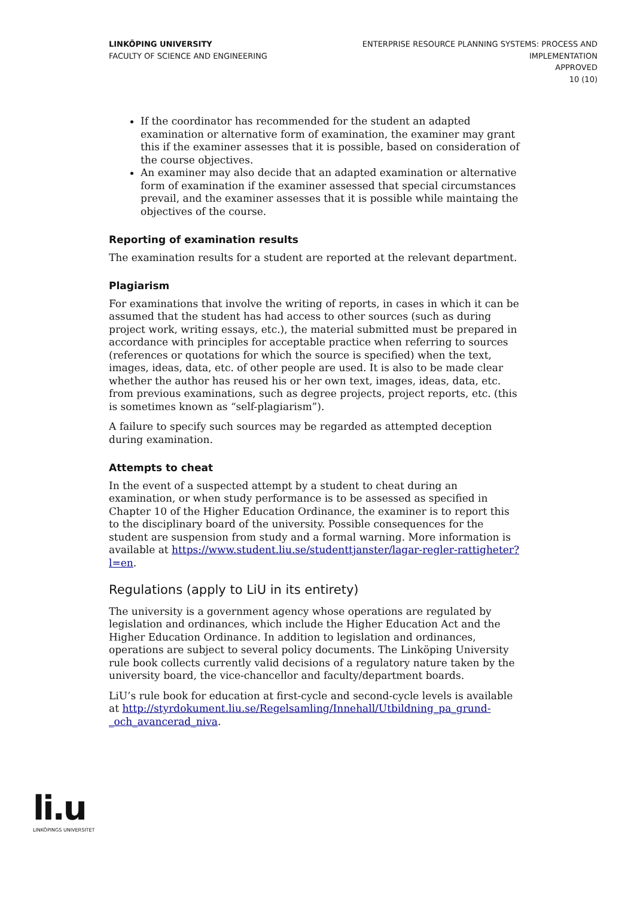LINKÖPING UNIVERSITY
FACULTY OF SCIENCE AND ENGINEERING
ENTERPRISE RESOURCE PLANNING SYSTEMS: PROCESS AND
IMPLEMENTATION
APPROVED
10 (10)
If the coordinator has recommended for the student an adapted examination or alternative form of examination, the examiner may grant this if the examiner assesses that it is possible, based on consideration of the course objectives.
An examiner may also decide that an adapted examination or alternative form of examination if the examiner assessed that special circumstances prevail, and the examiner assesses that it is possible while maintaing the objectives of the course.
Reporting of examination results
The examination results for a student are reported at the relevant department.
Plagiarism
For examinations that involve the writing of reports, in cases in which it can be assumed that the student has had access to other sources (such as during project work, writing essays, etc.), the material submitted must be prepared in accordance with principles for acceptable practice when referring to sources (references or quotations for which the source is specified) when the text, images, ideas, data, etc. of other people are used. It is also to be made clear whether the author has reused his or her own text, images, ideas, data, etc. from previous examinations, such as degree projects, project reports, etc. (this is sometimes known as “self-plagiarism”).
A failure to specify such sources may be regarded as attempted deception during examination.
Attempts to cheat
In the event of a suspected attempt by a student to cheat during an examination, or when study performance is to be assessed as specified in Chapter 10 of the Higher Education Ordinance, the examiner is to report this to the disciplinary board of the university. Possible consequences for the student are suspension from study and a formal warning. More information is available at https://www.student.liu.se/studenttjanster/lagar-regler-rattigheter?l=en.
Regulations (apply to LiU in its entirety)
The university is a government agency whose operations are regulated by legislation and ordinances, which include the Higher Education Act and the Higher Education Ordinance. In addition to legislation and ordinances, operations are subject to several policy documents. The Linköping University rule book collects currently valid decisions of a regulatory nature taken by the university board, the vice-chancellor and faculty/department boards.
LiU’s rule book for education at first-cycle and second-cycle levels is available at http://styrdokument.liu.se/Regelsamling/Innehall/Utbildning_pa_grund-_och_avancerad_niva.
li.u
LINKÖPINGS UNIVERSITET